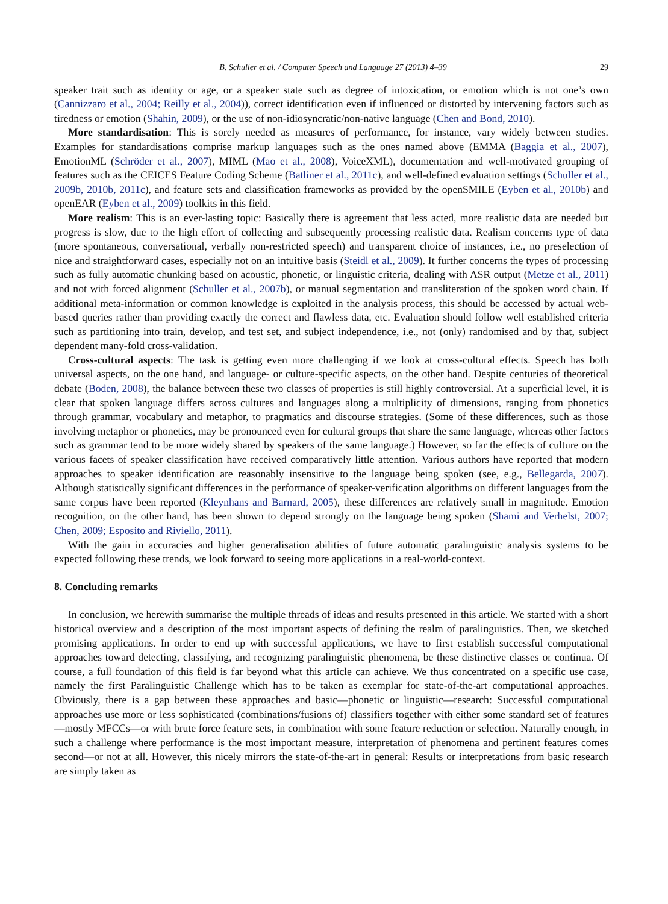B. Schuller et al. / Computer Speech and Language 27 (2013) 4–39 29
speaker trait such as identity or age, or a speaker state such as degree of intoxication, or emotion which is not one’s own (Cannizzaro et al., 2004; Reilly et al., 2004)), correct identification even if influenced or distorted by intervening factors such as tiredness or emotion (Shahin, 2009), or the use of non-idiosyncratic/non-native language (Chen and Bond, 2010).
More standardisation: This is sorely needed as measures of performance, for instance, vary widely between studies. Examples for standardisations comprise markup languages such as the ones named above (EMMA (Baggia et al., 2007), EmotionML (Schröder et al., 2007), MIML (Mao et al., 2008), VoiceXML), documentation and well-motivated grouping of features such as the CEICES Feature Coding Scheme (Batliner et al., 2011c), and well-defined evaluation settings (Schuller et al., 2009b, 2010b, 2011c), and feature sets and classification frameworks as provided by the openSMILE (Eyben et al., 2010b) and openEAR (Eyben et al., 2009) toolkits in this field.
More realism: This is an ever-lasting topic: Basically there is agreement that less acted, more realistic data are needed but progress is slow, due to the high effort of collecting and subsequently processing realistic data. Realism concerns type of data (more spontaneous, conversational, verbally non-restricted speech) and transparent choice of instances, i.e., no preselection of nice and straightforward cases, especially not on an intuitive basis (Steidl et al., 2009). It further concerns the types of processing such as fully automatic chunking based on acoustic, phonetic, or linguistic criteria, dealing with ASR output (Metze et al., 2011) and not with forced alignment (Schuller et al., 2007b), or manual segmentation and transliteration of the spoken word chain. If additional meta-information or common knowledge is exploited in the analysis process, this should be accessed by actual web-based queries rather than providing exactly the correct and flawless data, etc. Evaluation should follow well established criteria such as partitioning into train, develop, and test set, and subject independence, i.e., not (only) randomised and by that, subject dependent many-fold cross-validation.
Cross-cultural aspects: The task is getting even more challenging if we look at cross-cultural effects. Speech has both universal aspects, on the one hand, and language- or culture-specific aspects, on the other hand. Despite centuries of theoretical debate (Boden, 2008), the balance between these two classes of properties is still highly controversial. At a superficial level, it is clear that spoken language differs across cultures and languages along a multiplicity of dimensions, ranging from phonetics through grammar, vocabulary and metaphor, to pragmatics and discourse strategies. (Some of these differences, such as those involving metaphor or phonetics, may be pronounced even for cultural groups that share the same language, whereas other factors such as grammar tend to be more widely shared by speakers of the same language.) However, so far the effects of culture on the various facets of speaker classification have received comparatively little attention. Various authors have reported that modern approaches to speaker identification are reasonably insensitive to the language being spoken (see, e.g., Bellegarda, 2007). Although statistically significant differences in the performance of speaker-verification algorithms on different languages from the same corpus have been reported (Kleynhans and Barnard, 2005), these differences are relatively small in magnitude. Emotion recognition, on the other hand, has been shown to depend strongly on the language being spoken (Shami and Verhelst, 2007; Chen, 2009; Esposito and Riviello, 2011).
With the gain in accuracies and higher generalisation abilities of future automatic paralinguistic analysis systems to be expected following these trends, we look forward to seeing more applications in a real-world-context.
8. Concluding remarks
In conclusion, we herewith summarise the multiple threads of ideas and results presented in this article. We started with a short historical overview and a description of the most important aspects of defining the realm of paralinguistics. Then, we sketched promising applications. In order to end up with successful applications, we have to first establish successful computational approaches toward detecting, classifying, and recognizing paralinguistic phenomena, be these distinctive classes or continua. Of course, a full foundation of this field is far beyond what this article can achieve. We thus concentrated on a specific use case, namely the first Paralinguistic Challenge which has to be taken as exemplar for state-of-the-art computational approaches. Obviously, there is a gap between these approaches and basic—phonetic or linguistic—research: Successful computational approaches use more or less sophisticated (combinations/fusions of) classifiers together with either some standard set of features—mostly MFCCs—or with brute force feature sets, in combination with some feature reduction or selection. Naturally enough, in such a challenge where performance is the most important measure, interpretation of phenomena and pertinent features comes second—or not at all. However, this nicely mirrors the state-of-the-art in general: Results or interpretations from basic research are simply taken as